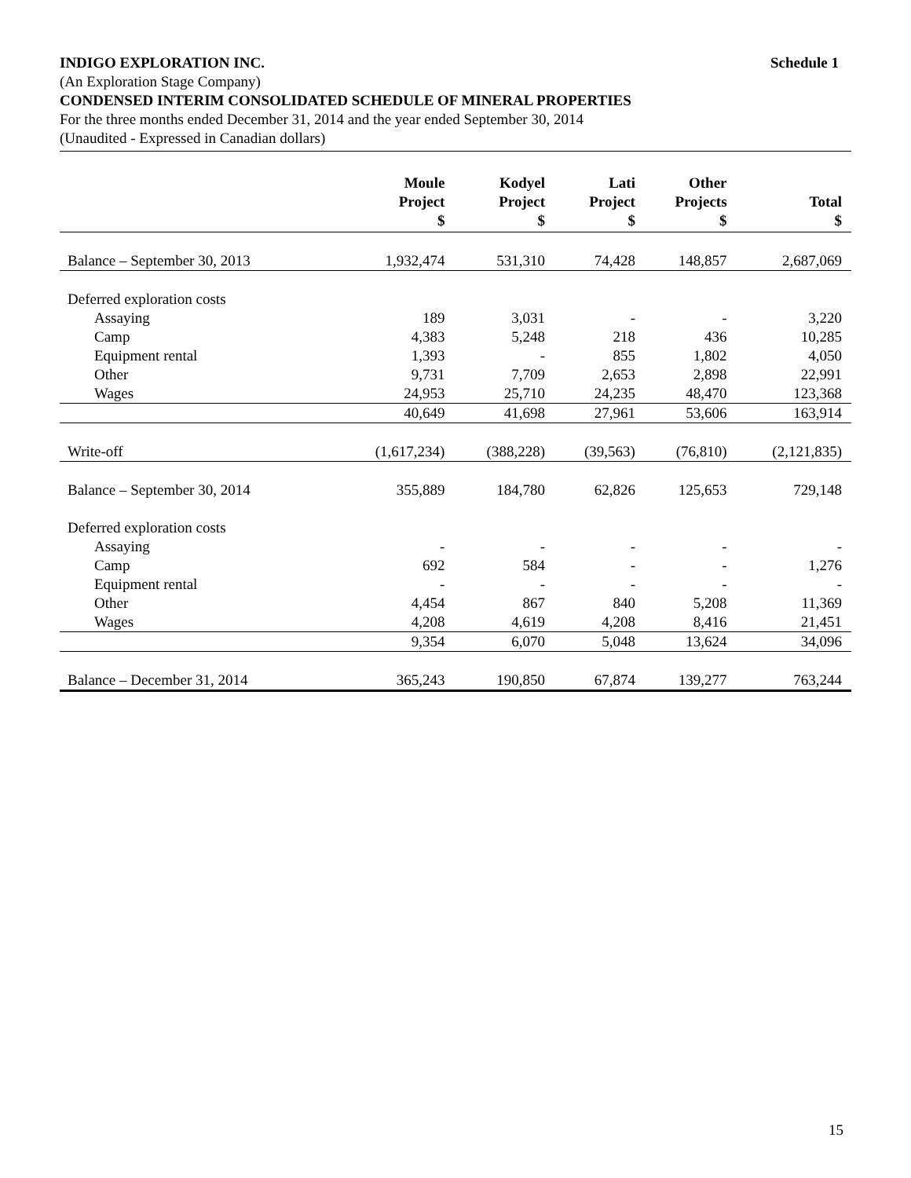INDIGO EXPLORATION INC. Schedule 1
(An Exploration Stage Company)
CONDENSED INTERIM CONSOLIDATED SCHEDULE OF MINERAL PROPERTIES
For the three months ended December 31, 2014 and the year ended September 30, 2014
(Unaudited - Expressed in Canadian dollars)
| | Moule Project $ | Kodyel Project $ | Lati Project $ | Other Projects $ | Total $ |
| --- | --- | --- | --- | --- | --- |
| Balance – September 30, 2013 | 1,932,474 | 531,310 | 74,428 | 148,857 | 2,687,069 |
| Deferred exploration costs | | | | | |
| Assaying | 189 | 3,031 | - | - | 3,220 |
| Camp | 4,383 | 5,248 | 218 | 436 | 10,285 |
| Equipment rental | 1,393 | - | 855 | 1,802 | 4,050 |
| Other | 9,731 | 7,709 | 2,653 | 2,898 | 22,991 |
| Wages | 24,953 | 25,710 | 24,235 | 48,470 | 123,368 |
| | 40,649 | 41,698 | 27,961 | 53,606 | 163,914 |
| Write-off | (1,617,234) | (388,228) | (39,563) | (76,810) | (2,121,835) |
| Balance – September 30, 2014 | 355,889 | 184,780 | 62,826 | 125,653 | 729,148 |
| Deferred exploration costs | | | | | |
| Assaying | - | - | - | - | - |
| Camp | 692 | 584 | - | - | 1,276 |
| Equipment rental | - | - | - | - | - |
| Other | 4,454 | 867 | 840 | 5,208 | 11,369 |
| Wages | 4,208 | 4,619 | 4,208 | 8,416 | 21,451 |
| | 9,354 | 6,070 | 5,048 | 13,624 | 34,096 |
| Balance – December 31, 2014 | 365,243 | 190,850 | 67,874 | 139,277 | 763,244 |
15